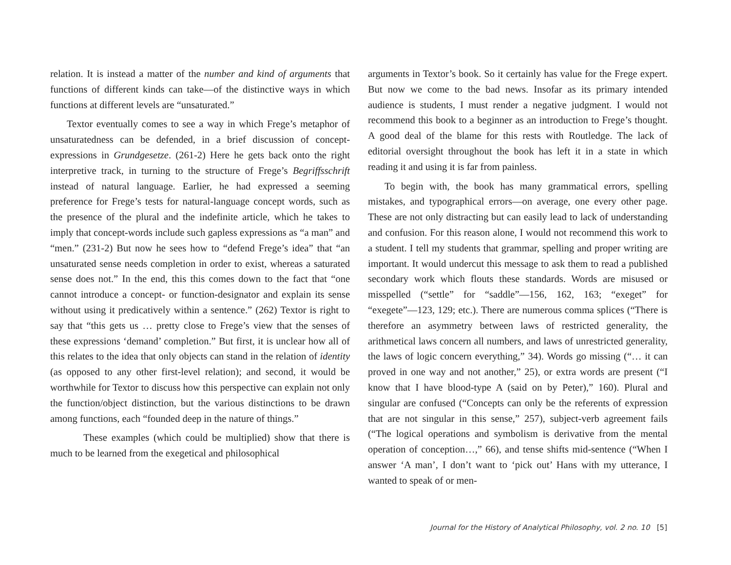relation. It is instead a matter of the number and kind of arguments that functions of different kinds can take—of the distinctive ways in which functions at different levels are “unsaturated.”
Textor eventually comes to see a way in which Frege’s metaphor of unsaturatedness can be defended, in a brief discussion of concept-expressions in Grundgesetze. (261-2) Here he gets back onto the right interpretive track, in turning to the structure of Frege’s Begriffsschrift instead of natural language. Earlier, he had expressed a seeming preference for Frege’s tests for natural-language concept words, such as the presence of the plural and the indefinite article, which he takes to imply that concept-words include such gapless expressions as “a man” and “men.” (231-2) But now he sees how to “defend Frege’s idea” that “an unsaturated sense needs completion in order to exist, whereas a saturated sense does not.” In the end, this this comes down to the fact that “one cannot introduce a concept- or function-designator and explain its sense without using it predicatively within a sentence.” (262) Textor is right to say that “this gets us … pretty close to Frege’s view that the senses of these expressions ‘demand’ completion.” But first, it is unclear how all of this relates to the idea that only objects can stand in the relation of identity (as opposed to any other first-level relation); and second, it would be worthwhile for Textor to discuss how this perspective can explain not only the function/object distinction, but the various distinctions to be drawn among functions, each “founded deep in the nature of things.”
These examples (which could be multiplied) show that there is much to be learned from the exegetical and philosophical
arguments in Textor’s book. So it certainly has value for the Frege expert. But now we come to the bad news. Insofar as its primary intended audience is students, I must render a negative judgment. I would not recommend this book to a beginner as an introduction to Frege’s thought. A good deal of the blame for this rests with Routledge. The lack of editorial oversight throughout the book has left it in a state in which reading it and using it is far from painless.
To begin with, the book has many grammatical errors, spelling mistakes, and typographical errors—on average, one every other page. These are not only distracting but can easily lead to lack of understanding and confusion. For this reason alone, I would not recommend this work to a student. I tell my students that grammar, spelling and proper writing are important. It would undercut this message to ask them to read a published secondary work which flouts these standards. Words are misused or misspelled (“settle” for “saddle”—156, 162, 163; “exeget” for “exegete”—123, 129; etc.). There are numerous comma splices (“There is therefore an asymmetry between laws of restricted generality, the arithmetical laws concern all numbers, and laws of unrestricted generality, the laws of logic concern everything,” 34). Words go missing (“… it can proved in one way and not another,” 25), or extra words are present (“I know that I have blood-type A (said on by Peter),” 160). Plural and singular are confused (“Concepts can only be the referents of expression that are not singular in this sense,” 257), subject-verb agreement fails (“The logical operations and symbolism is derivative from the mental operation of conception…,” 66), and tense shifts mid-sentence (“When I answer ‘A man’, I don’t want to ‘pick out’ Hans with my utterance, I wanted to speak of or men-
Journal for the History of Analytical Philosophy, vol. 2 no. 10 [5]